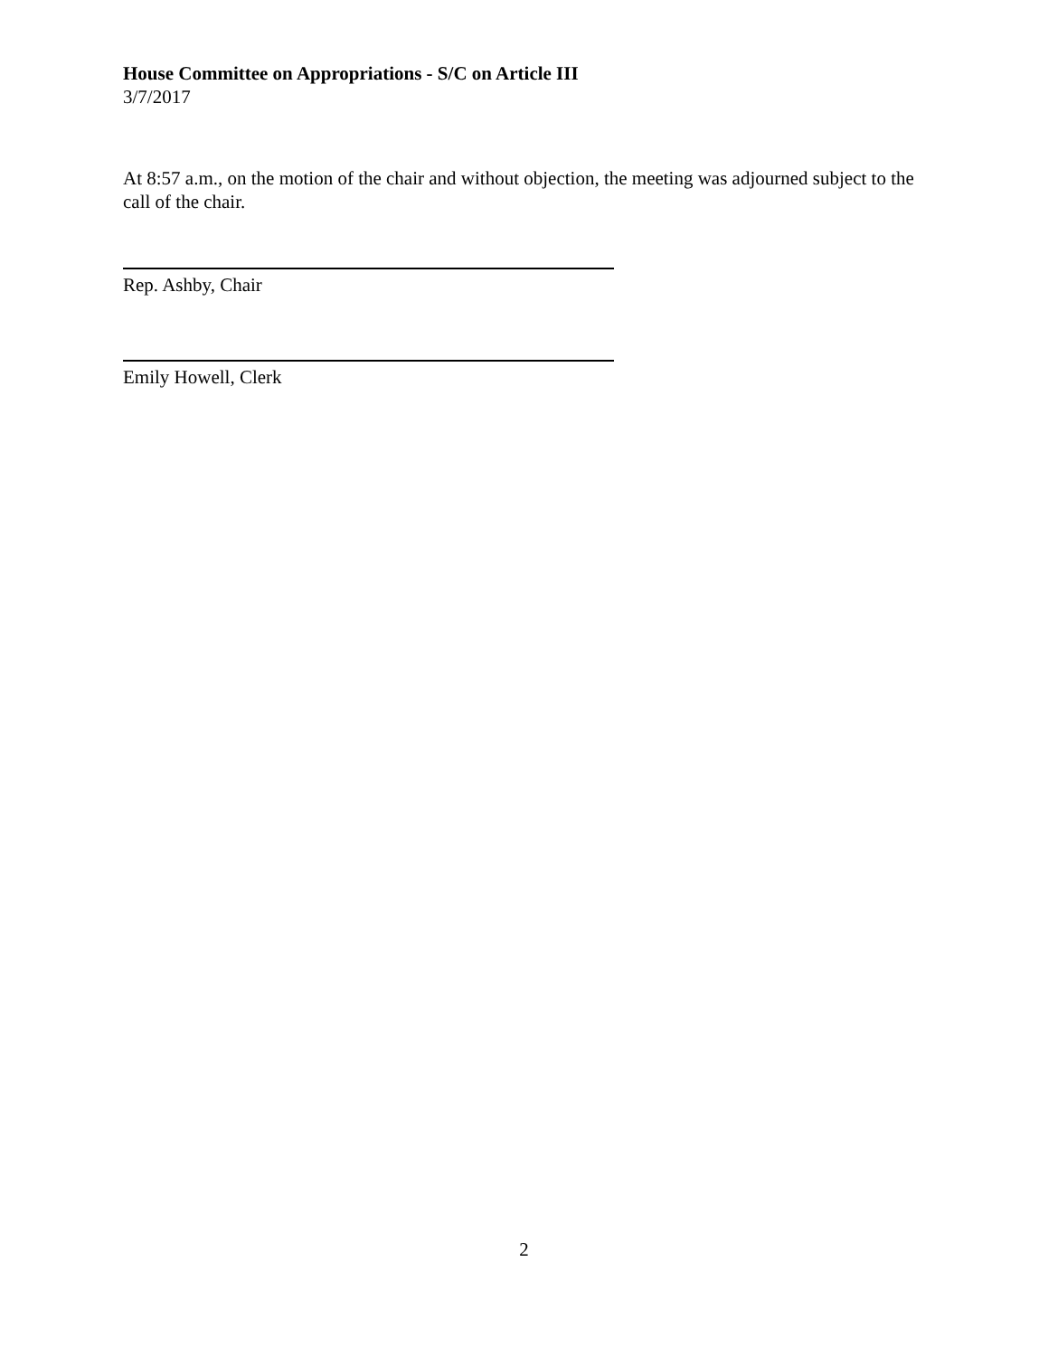House Committee on Appropriations - S/C on Article III
3/7/2017
At 8:57 a.m., on the motion of the chair and without objection, the meeting was adjourned subject to the call of the chair.
Rep. Ashby, Chair
Emily Howell, Clerk
2